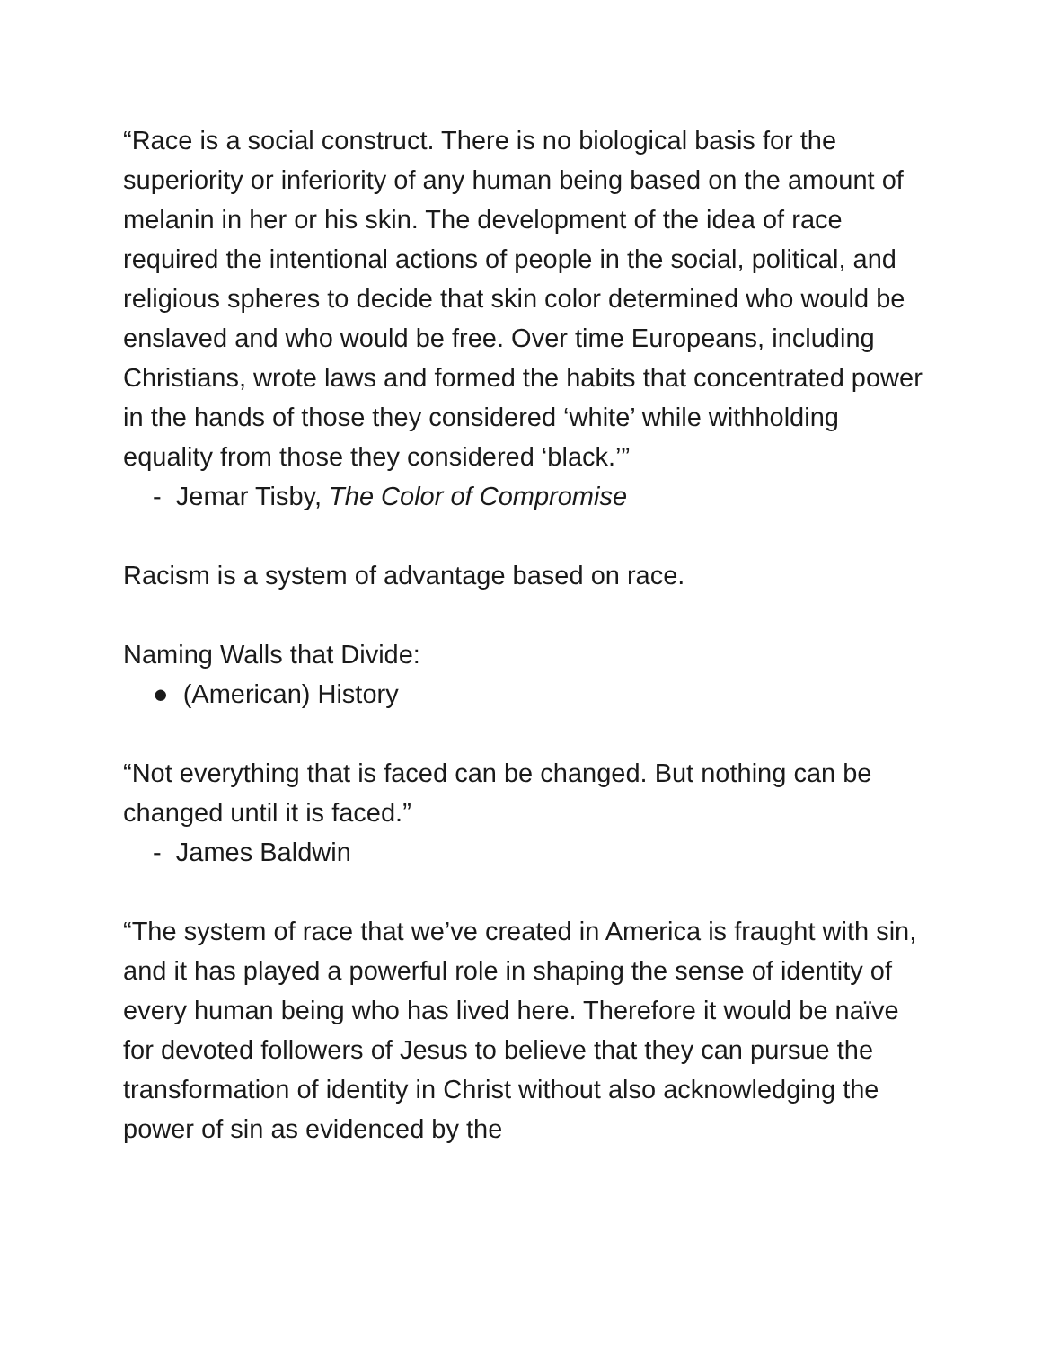“Race is a social construct. There is no biological basis for the superiority or inferiority of any human being based on the amount of melanin in her or his skin. The development of the idea of race required the intentional actions of people in the social, political, and religious spheres to decide that skin color determined who would be enslaved and who would be free. Over time Europeans, including Christians, wrote laws and formed the habits that concentrated power in the hands of those they considered ‘white’ while withholding equality from those they considered ‘black.’”
- Jemar Tisby, The Color of Compromise
Racism is a system of advantage based on race.
Naming Walls that Divide:
● (American) History
“Not everything that is faced can be changed. But nothing can be changed until it is faced.”
- James Baldwin
“The system of race that we’ve created in America is fraught with sin, and it has played a powerful role in shaping the sense of identity of every human being who has lived here. Therefore it would be naïve for devoted followers of Jesus to believe that they can pursue the transformation of identity in Christ without also acknowledging the power of sin as evidenced by the